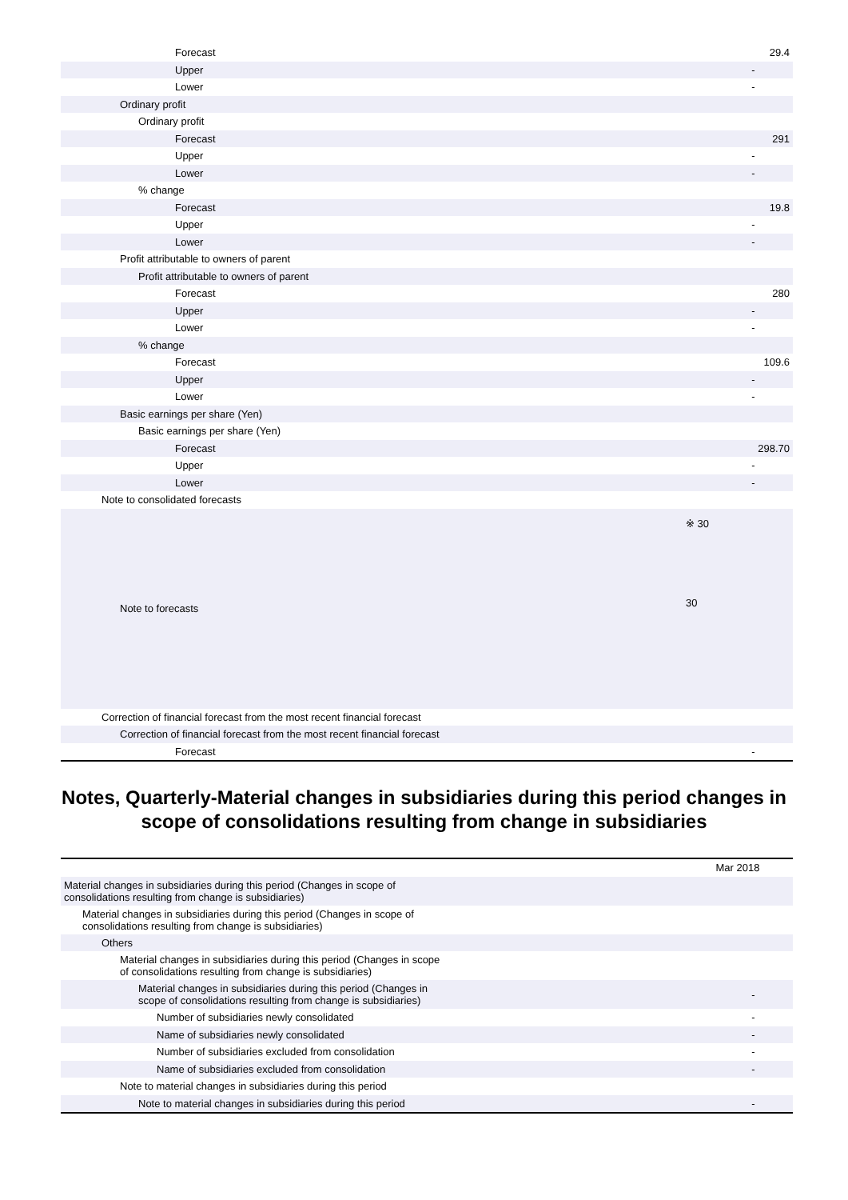| Forecast | 29.4 |
| Upper | - |
| Lower | - |
| Ordinary profit | |
| Ordinary profit | |
| Forecast | 291 |
| Upper | - |
| Lower | - |
| % change | |
| Forecast | 19.8 |
| Upper | - |
| Lower | - |
| Profit attributable to owners of parent | |
| Profit attributable to owners of parent | |
| Forecast | 280 |
| Upper | - |
| Lower | - |
| % change | |
| Forecast | 109.6 |
| Upper | - |
| Lower | - |
| Basic earnings per share (Yen) | |
| Basic earnings per share (Yen) | |
| Forecast | 298.70 |
| Upper | - |
| Lower | - |
| Note to consolidated forecasts | |
| Note to forecasts | ※ 30 30 |
| Correction of financial forecast from the most recent financial forecast | |
| Correction of financial forecast from the most recent financial forecast | |
| Forecast | - |
Notes, Quarterly-Material changes in subsidiaries during this period changes in scope of consolidations resulting from change in subsidiaries
| | Mar 2018 |
| Material changes in subsidiaries during this period (Changes in scope of consolidations resulting from change is subsidiaries) | |
| Material changes in subsidiaries during this period (Changes in scope of consolidations resulting from change is subsidiaries) | |
| Others | |
| Material changes in subsidiaries during this period (Changes in scope of consolidations resulting from change is subsidiaries) | |
| Material changes in subsidiaries during this period (Changes in scope of consolidations resulting from change is subsidiaries) | - |
| Number of subsidiaries newly consolidated | - |
| Name of subsidiaries newly consolidated | - |
| Number of subsidiaries excluded from consolidation | - |
| Name of subsidiaries excluded from consolidation | - |
| Note to material changes in subsidiaries during this period | |
| Note to material changes in subsidiaries during this period | - |